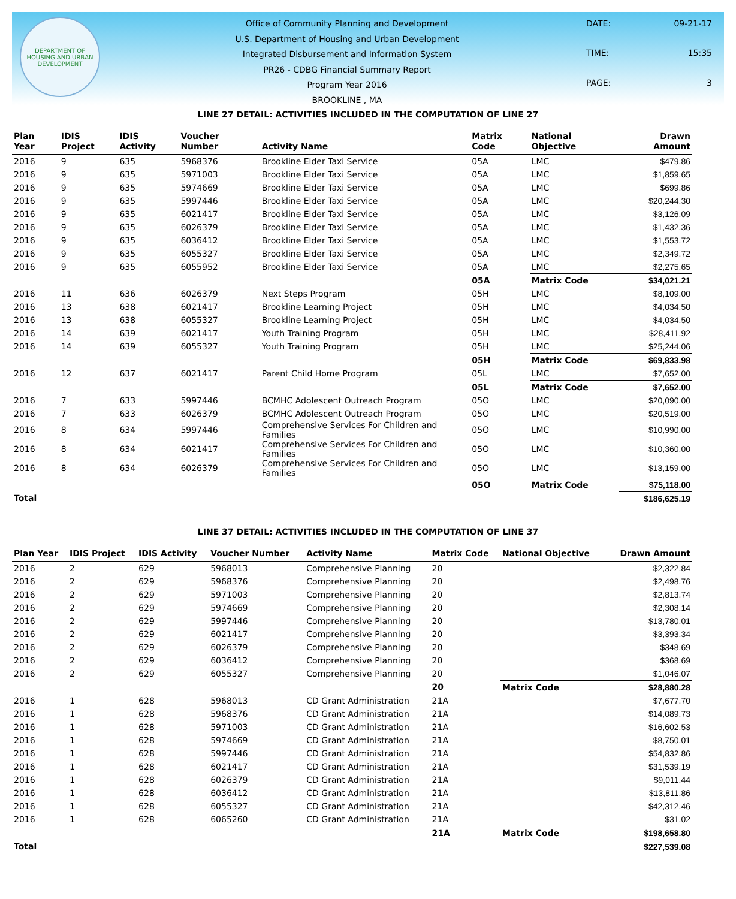DEPARTMENT OF HOUSING AND URBAN DEVELOPMENT
Office of Community Planning and Development
U.S. Department of Housing and Urban Development
Integrated Disbursement and Information System
PR26 - CDBG Financial Summary Report
Program Year 2016
BROOKLINE , MA
DATE: 09-21-17 TIME: 15:35 PAGE: 3
LINE 27 DETAIL: ACTIVITIES INCLUDED IN THE COMPUTATION OF LINE 27
| Plan Year | IDIS Project | IDIS Activity | Voucher Number | Activity Name | Matrix Code | National Objective | Drawn Amount |
| --- | --- | --- | --- | --- | --- | --- | --- |
| 2016 | 9 | 635 | 5968376 | Brookline Elder Taxi Service | 05A | LMC | $479.86 |
| 2016 | 9 | 635 | 5971003 | Brookline Elder Taxi Service | 05A | LMC | $1,859.65 |
| 2016 | 9 | 635 | 5974669 | Brookline Elder Taxi Service | 05A | LMC | $699.86 |
| 2016 | 9 | 635 | 5997446 | Brookline Elder Taxi Service | 05A | LMC | $20,244.30 |
| 2016 | 9 | 635 | 6021417 | Brookline Elder Taxi Service | 05A | LMC | $3,126.09 |
| 2016 | 9 | 635 | 6026379 | Brookline Elder Taxi Service | 05A | LMC | $1,432.36 |
| 2016 | 9 | 635 | 6036412 | Brookline Elder Taxi Service | 05A | LMC | $1,553.72 |
| 2016 | 9 | 635 | 6055327 | Brookline Elder Taxi Service | 05A | LMC | $2,349.72 |
| 2016 | 9 | 635 | 6055952 | Brookline Elder Taxi Service | 05A | LMC | $2,275.65 |
| | | | | | 05A | Matrix Code | $34,021.21 |
| 2016 | 11 | 636 | 6026379 | Next Steps Program | 05H | LMC | $8,109.00 |
| 2016 | 13 | 638 | 6021417 | Brookline Learning Project | 05H | LMC | $4,034.50 |
| 2016 | 13 | 638 | 6055327 | Brookline Learning Project | 05H | LMC | $4,034.50 |
| 2016 | 14 | 639 | 6021417 | Youth Training Program | 05H | LMC | $28,411.92 |
| 2016 | 14 | 639 | 6055327 | Youth Training Program | 05H | LMC | $25,244.06 |
| | | | | | 05H | Matrix Code | $69,833.98 |
| 2016 | 12 | 637 | 6021417 | Parent Child Home Program | 05L | LMC | $7,652.00 |
| | | | | | 05L | Matrix Code | $7,652.00 |
| 2016 | 7 | 633 | 5997446 | BCMHC Adolescent Outreach Program | 05O | LMC | $20,090.00 |
| 2016 | 7 | 633 | 6026379 | BCMHC Adolescent Outreach Program | 05O | LMC | $20,519.00 |
| 2016 | 8 | 634 | 5997446 | Comprehensive Services For Children and Families | 05O | LMC | $10,990.00 |
| 2016 | 8 | 634 | 6021417 | Comprehensive Services For Children and Families | 05O | LMC | $10,360.00 |
| 2016 | 8 | 634 | 6026379 | Comprehensive Services For Children and Families | 05O | LMC | $13,159.00 |
| | | | | | 05O | Matrix Code | $75,118.00 |
| Total | | | | | | | $186,625.19 |
LINE 37 DETAIL: ACTIVITIES INCLUDED IN THE COMPUTATION OF LINE 37
| Plan Year | IDIS Project | IDIS Activity | Voucher Number | Activity Name | Matrix Code | National Objective | Drawn Amount |
| --- | --- | --- | --- | --- | --- | --- | --- |
| 2016 | 2 | 629 | 5968013 | Comprehensive Planning | 20 | | $2,322.84 |
| 2016 | 2 | 629 | 5968376 | Comprehensive Planning | 20 | | $2,498.76 |
| 2016 | 2 | 629 | 5971003 | Comprehensive Planning | 20 | | $2,813.74 |
| 2016 | 2 | 629 | 5974669 | Comprehensive Planning | 20 | | $2,308.14 |
| 2016 | 2 | 629 | 5997446 | Comprehensive Planning | 20 | | $13,780.01 |
| 2016 | 2 | 629 | 6021417 | Comprehensive Planning | 20 | | $3,393.34 |
| 2016 | 2 | 629 | 6026379 | Comprehensive Planning | 20 | | $348.69 |
| 2016 | 2 | 629 | 6036412 | Comprehensive Planning | 20 | | $368.69 |
| 2016 | 2 | 629 | 6055327 | Comprehensive Planning | 20 | | $1,046.07 |
| | | | | | 20 | Matrix Code | $28,880.28 |
| 2016 | 1 | 628 | 5968013 | CD Grant Administration | 21A | | $7,677.70 |
| 2016 | 1 | 628 | 5968376 | CD Grant Administration | 21A | | $14,089.73 |
| 2016 | 1 | 628 | 5971003 | CD Grant Administration | 21A | | $16,602.53 |
| 2016 | 1 | 628 | 5974669 | CD Grant Administration | 21A | | $8,750.01 |
| 2016 | 1 | 628 | 5997446 | CD Grant Administration | 21A | | $54,832.86 |
| 2016 | 1 | 628 | 6021417 | CD Grant Administration | 21A | | $31,539.19 |
| 2016 | 1 | 628 | 6026379 | CD Grant Administration | 21A | | $9,011.44 |
| 2016 | 1 | 628 | 6036412 | CD Grant Administration | 21A | | $13,811.86 |
| 2016 | 1 | 628 | 6055327 | CD Grant Administration | 21A | | $42,312.46 |
| 2016 | 1 | 628 | 6065260 | CD Grant Administration | 21A | | $31.02 |
| | | | | | 21A | Matrix Code | $198,658.80 |
| Total | | | | | | | $227,539.08 |